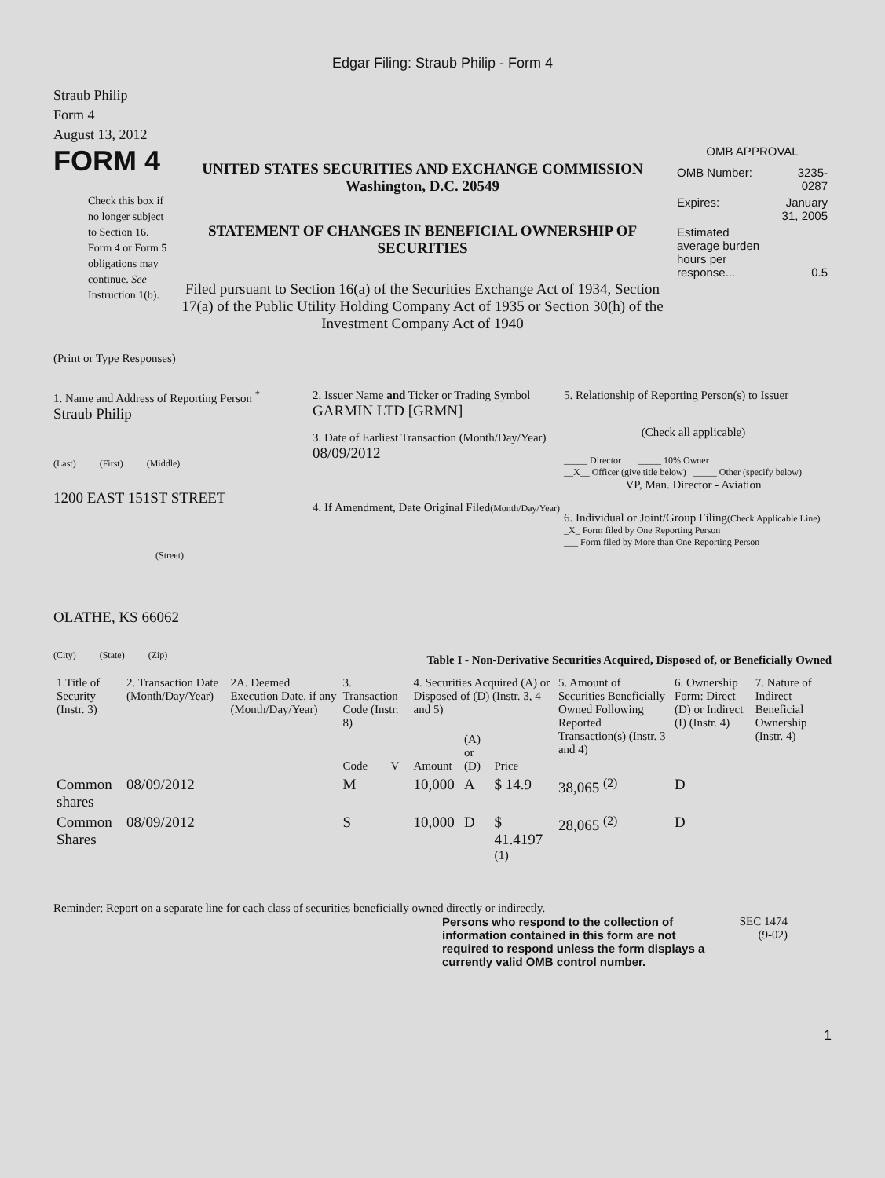Edgar Filing: Straub Philip - Form 4
Straub Philip
Form 4
August 13, 2012
FORM 4
Check this box if no longer subject to Section 16. Form 4 or Form 5 obligations may continue. See Instruction 1(b).
UNITED STATES SECURITIES AND EXCHANGE COMMISSION
Washington, D.C. 20549
STATEMENT OF CHANGES IN BENEFICIAL OWNERSHIP OF SECURITIES
Filed pursuant to Section 16(a) of the Securities Exchange Act of 1934, Section 17(a) of the Public Utility Holding Company Act of 1935 or Section 30(h) of the Investment Company Act of 1940
OMB APPROVAL
| OMB Number: | 3235-0287 |
| Expires: | January 31, 2005 |
| Estimated average burden hours per response... | 0.5 |
(Print or Type Responses)
1. Name and Address of Reporting Person <sup>*</sup>
Straub Philip
(Last) (First) (Middle)
1200 EAST 151ST STREET
(Street)
OLATHE, KS 66062
(City) (State) (Zip)
2. Issuer Name and Ticker or Trading Symbol
GARMIN LTD [GRMN]
3. Date of Earliest Transaction (Month/Day/Year)
08/09/2012
4. If Amendment, Date Original Filed(Month/Day/Year)
5. Relationship of Reporting Person(s) to Issuer
(Check all applicable)
_____ Director _____ 10% Owner
__X__ Officer (give title below) _____ Other (specify below)
VP, Man. Director - Aviation
6. Individual or Joint/Group Filing(Check Applicable Line)
_X_ Form filed by One Reporting Person
___ Form filed by More than One Reporting Person
Table I - Non-Derivative Securities Acquired, Disposed of, or Beneficially Owned
| 1.Title of Security (Instr. 3) | 2. Transaction Date (Month/Day/Year) | 2A. Deemed Execution Date, if any (Month/Day/Year) | 3. Transaction Code (Instr. 8) | | 4. Securities Acquired (A) or Disposed of (D) (Instr. 3, 4 and 5) | | | 5. Amount of Securities Beneficially Owned Following Reported Transaction(s) (Instr. 3 and 4) | 6. Ownership Form: Direct (D) or Indirect (I) (Instr. 4) | 7. Nature of Indirect Beneficial Ownership (Instr. 4) |
| --- | --- | --- | --- | --- | --- | --- | --- | --- | --- | --- |
| | | | Code | V | Amount | (A) or (D) | Price | | | |
| Common shares | 08/09/2012 | | M | | 10,000 | A | $ 14.9 | 38,065 <sup>(2)</sup> | D | |
| Common Shares | 08/09/2012 | | S | | 10,000 | D | $ 41.4197 <sup>(1)</sup> | 28,065 <sup>(2)</sup> | D | |
Reminder: Report on a separate line for each class of securities beneficially owned directly or indirectly.
Persons who respond to the collection of information contained in this form are not required to respond unless the form displays a currently valid OMB control number.
SEC 1474
(9-02)
1